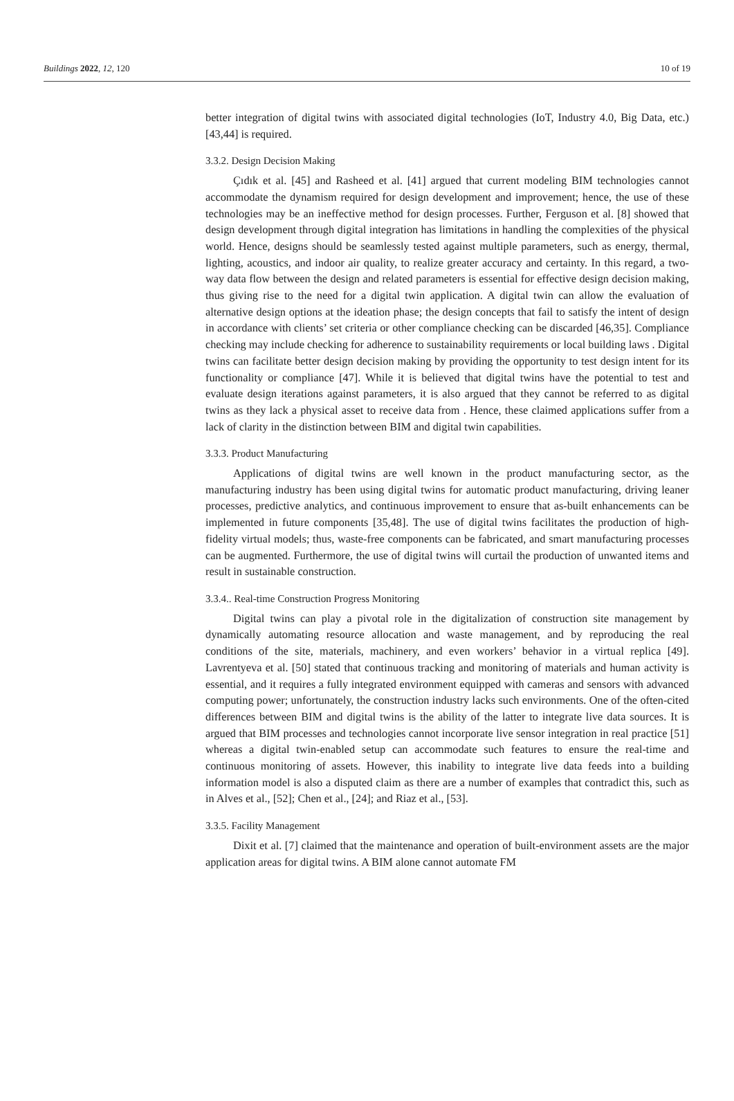Buildings 2022, 12, 120 10 of 19
better integration of digital twins with associated digital technologies (IoT, Industry 4.0, Big Data, etc.) [43,44] is required.
3.3.2. Design Decision Making
Çıdık et al. [45] and Rasheed et al. [41] argued that current modeling BIM technologies cannot accommodate the dynamism required for design development and improvement; hence, the use of these technologies may be an ineffective method for design processes. Further, Ferguson et al. [8] showed that design development through digital integration has limitations in handling the complexities of the physical world. Hence, designs should be seamlessly tested against multiple parameters, such as energy, thermal, lighting, acoustics, and indoor air quality, to realize greater accuracy and certainty. In this regard, a two-way data flow between the design and related parameters is essential for effective design decision making, thus giving rise to the need for a digital twin application. A digital twin can allow the evaluation of alternative design options at the ideation phase; the design concepts that fail to satisfy the intent of design in accordance with clients’ set criteria or other compliance checking can be discarded [46,35]. Compliance checking may include checking for adherence to sustainability requirements or local building laws . Digital twins can facilitate better design decision making by providing the opportunity to test design intent for its functionality or compliance [47]. While it is believed that digital twins have the potential to test and evaluate design iterations against parameters, it is also argued that they cannot be referred to as digital twins as they lack a physical asset to receive data from . Hence, these claimed applications suffer from a lack of clarity in the distinction between BIM and digital twin capabilities.
3.3.3. Product Manufacturing
Applications of digital twins are well known in the product manufacturing sector, as the manufacturing industry has been using digital twins for automatic product manufacturing, driving leaner processes, predictive analytics, and continuous improvement to ensure that as-built enhancements can be implemented in future components [35,48]. The use of digital twins facilitates the production of high-fidelity virtual models; thus, waste-free components can be fabricated, and smart manufacturing processes can be augmented. Furthermore, the use of digital twins will curtail the production of unwanted items and result in sustainable construction.
3.3.4.. Real-time Construction Progress Monitoring
Digital twins can play a pivotal role in the digitalization of construction site management by dynamically automating resource allocation and waste management, and by reproducing the real conditions of the site, materials, machinery, and even workers’ behavior in a virtual replica [49]. Lavrentyeva et al. [50] stated that continuous tracking and monitoring of materials and human activity is essential, and it requires a fully integrated environment equipped with cameras and sensors with advanced computing power; unfortunately, the construction industry lacks such environments. One of the often-cited differences between BIM and digital twins is the ability of the latter to integrate live data sources. It is argued that BIM processes and technologies cannot incorporate live sensor integration in real practice [51] whereas a digital twin-enabled setup can accommodate such features to ensure the real-time and continuous monitoring of assets. However, this inability to integrate live data feeds into a building information model is also a disputed claim as there are a number of examples that contradict this, such as in Alves et al., [52]; Chen et al., [24]; and Riaz et al., [53].
3.3.5. Facility Management
Dixit et al. [7] claimed that the maintenance and operation of built-environment assets are the major application areas for digital twins. A BIM alone cannot automate FM